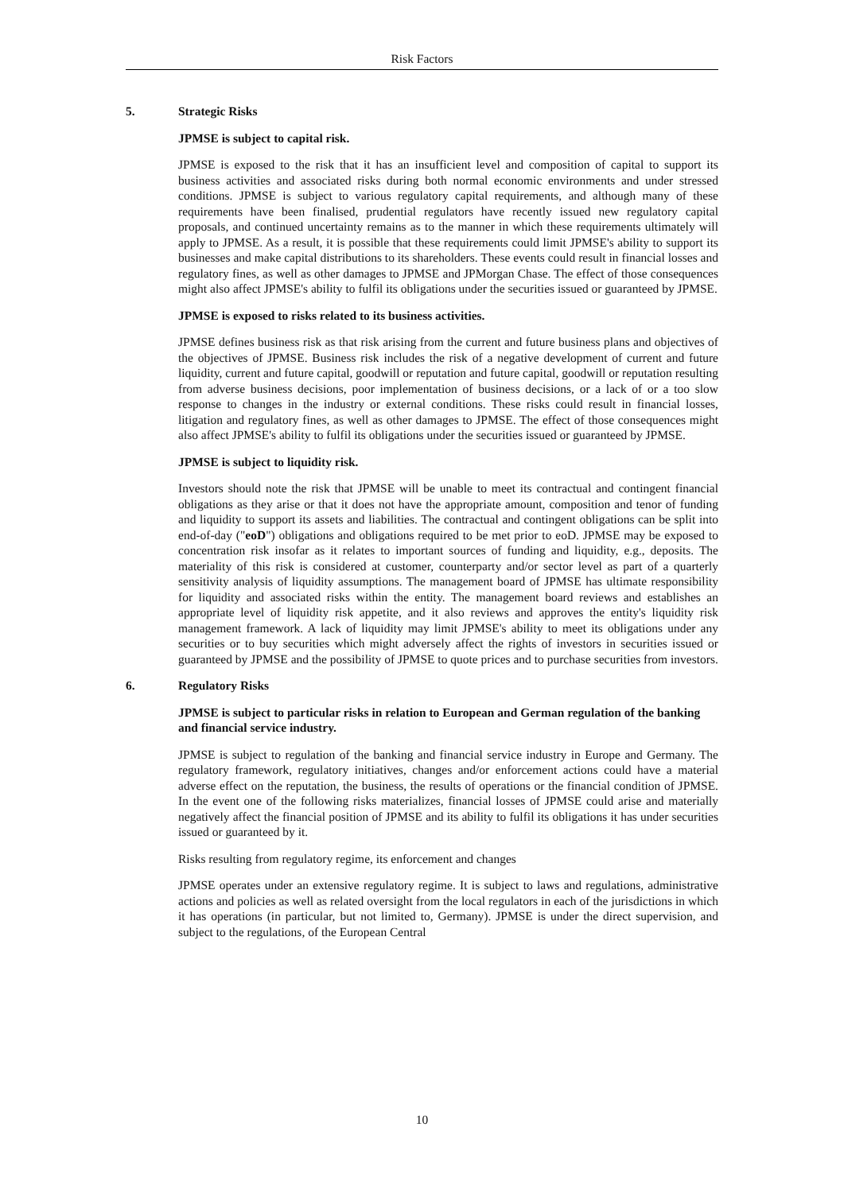Risk Factors
5. Strategic Risks
JPMSE is subject to capital risk.
JPMSE is exposed to the risk that it has an insufficient level and composition of capital to support its business activities and associated risks during both normal economic environments and under stressed conditions. JPMSE is subject to various regulatory capital requirements, and although many of these requirements have been finalised, prudential regulators have recently issued new regulatory capital proposals, and continued uncertainty remains as to the manner in which these requirements ultimately will apply to JPMSE. As a result, it is possible that these requirements could limit JPMSE's ability to support its businesses and make capital distributions to its shareholders. These events could result in financial losses and regulatory fines, as well as other damages to JPMSE and JPMorgan Chase. The effect of those consequences might also affect JPMSE's ability to fulfil its obligations under the securities issued or guaranteed by JPMSE.
JPMSE is exposed to risks related to its business activities.
JPMSE defines business risk as that risk arising from the current and future business plans and objectives of the objectives of JPMSE. Business risk includes the risk of a negative development of current and future liquidity, current and future capital, goodwill or reputation and future capital, goodwill or reputation resulting from adverse business decisions, poor implementation of business decisions, or a lack of or a too slow response to changes in the industry or external conditions. These risks could result in financial losses, litigation and regulatory fines, as well as other damages to JPMSE. The effect of those consequences might also affect JPMSE's ability to fulfil its obligations under the securities issued or guaranteed by JPMSE.
JPMSE is subject to liquidity risk.
Investors should note the risk that JPMSE will be unable to meet its contractual and contingent financial obligations as they arise or that it does not have the appropriate amount, composition and tenor of funding and liquidity to support its assets and liabilities. The contractual and contingent obligations can be split into end-of-day ("eoD") obligations and obligations required to be met prior to eoD. JPMSE may be exposed to concentration risk insofar as it relates to important sources of funding and liquidity, e.g., deposits. The materiality of this risk is considered at customer, counterparty and/or sector level as part of a quarterly sensitivity analysis of liquidity assumptions. The management board of JPMSE has ultimate responsibility for liquidity and associated risks within the entity. The management board reviews and establishes an appropriate level of liquidity risk appetite, and it also reviews and approves the entity's liquidity risk management framework. A lack of liquidity may limit JPMSE's ability to meet its obligations under any securities or to buy securities which might adversely affect the rights of investors in securities issued or guaranteed by JPMSE and the possibility of JPMSE to quote prices and to purchase securities from investors.
6. Regulatory Risks
JPMSE is subject to particular risks in relation to European and German regulation of the banking and financial service industry.
JPMSE is subject to regulation of the banking and financial service industry in Europe and Germany. The regulatory framework, regulatory initiatives, changes and/or enforcement actions could have a material adverse effect on the reputation, the business, the results of operations or the financial condition of JPMSE. In the event one of the following risks materializes, financial losses of JPMSE could arise and materially negatively affect the financial position of JPMSE and its ability to fulfil its obligations it has under securities issued or guaranteed by it.
Risks resulting from regulatory regime, its enforcement and changes
JPMSE operates under an extensive regulatory regime. It is subject to laws and regulations, administrative actions and policies as well as related oversight from the local regulators in each of the jurisdictions in which it has operations (in particular, but not limited to, Germany). JPMSE is under the direct supervision, and subject to the regulations, of the European Central
10